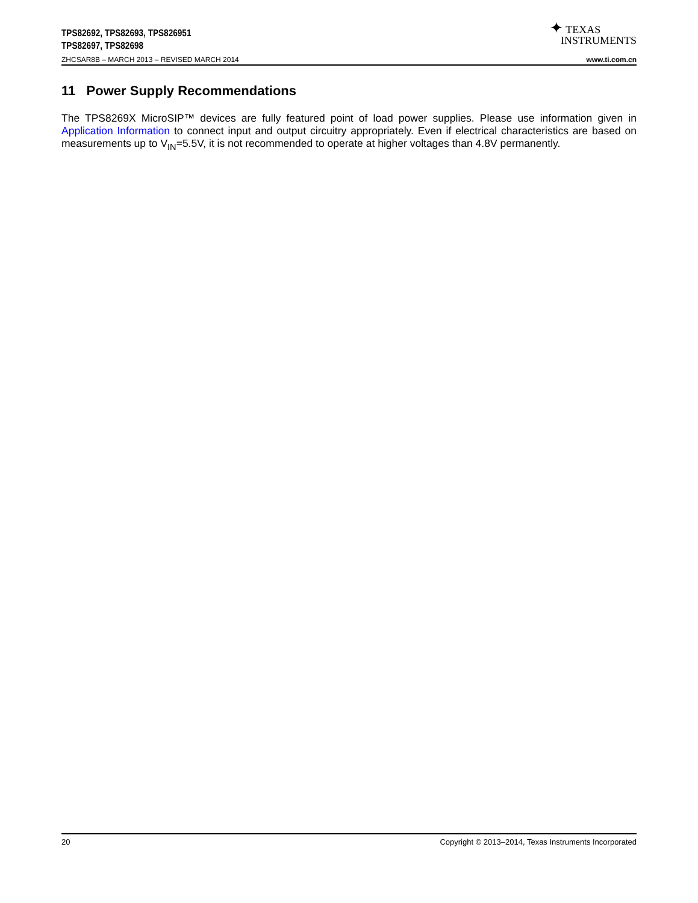TPS82692, TPS82693, TPS826951
TPS82697, TPS82698
✦ TEXAS
INSTRUMENTS
ZHCSAR8B – MARCH 2013 – REVISED MARCH 2014 www.ti.com.cn
11 Power Supply Recommendations
The TPS8269X MicroSIP™ devices are fully featured point of load power supplies. Please use information given in Application Information to connect input and output circuitry appropriately. Even if electrical characteristics are based on measurements up to V<sub>IN</sub>=5.5V, it is not recommended to operate at higher voltages than 4.8V permanently.
20 Copyright © 2013–2014, Texas Instruments Incorporated